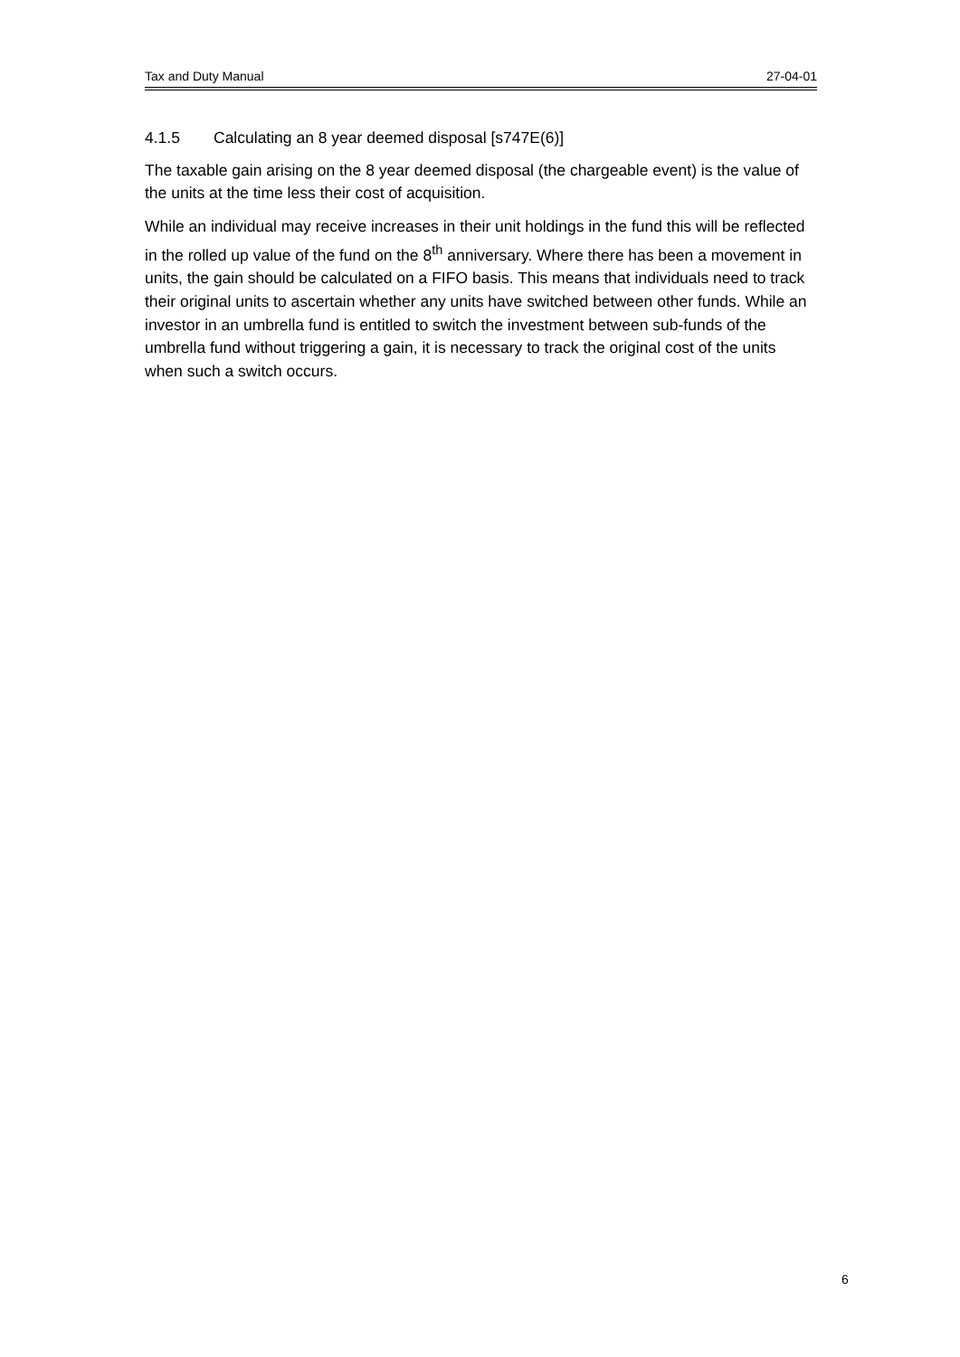Tax and Duty Manual 27-04-01
4.1.5 Calculating an 8 year deemed disposal [s747E(6)]
The taxable gain arising on the 8 year deemed disposal (the chargeable event) is the value of the units at the time less their cost of acquisition.
While an individual may receive increases in their unit holdings in the fund this will be reflected in the rolled up value of the fund on the 8<sup>th</sup> anniversary. Where there has been a movement in units, the gain should be calculated on a FIFO basis. This means that individuals need to track their original units to ascertain whether any units have switched between other funds. While an investor in an umbrella fund is entitled to switch the investment between sub-funds of the umbrella fund without triggering a gain, it is necessary to track the original cost of the units when such a switch occurs.
6